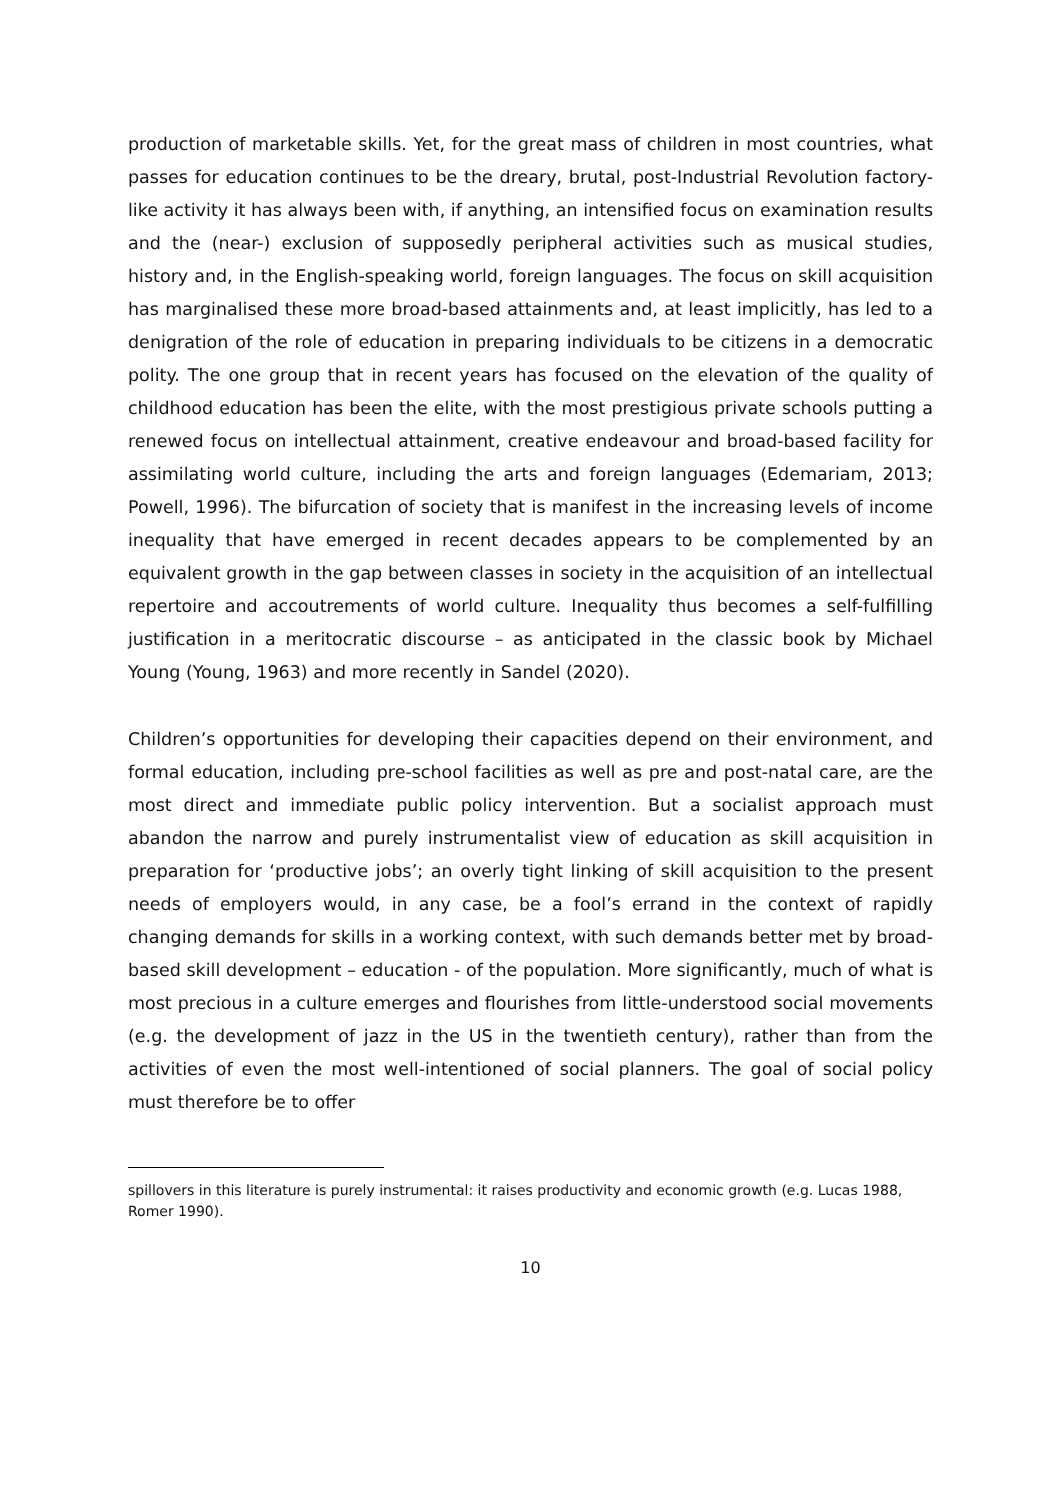production of marketable skills. Yet, for the great mass of children in most countries, what passes for education continues to be the dreary, brutal, post-Industrial Revolution factory-like activity it has always been with, if anything, an intensified focus on examination results and the (near-) exclusion of supposedly peripheral activities such as musical studies, history and, in the English-speaking world, foreign languages. The focus on skill acquisition has marginalised these more broad-based attainments and, at least implicitly, has led to a denigration of the role of education in preparing individuals to be citizens in a democratic polity. The one group that in recent years has focused on the elevation of the quality of childhood education has been the elite, with the most prestigious private schools putting a renewed focus on intellectual attainment, creative endeavour and broad-based facility for assimilating world culture, including the arts and foreign languages (Edemariam, 2013; Powell, 1996). The bifurcation of society that is manifest in the increasing levels of income inequality that have emerged in recent decades appears to be complemented by an equivalent growth in the gap between classes in society in the acquisition of an intellectual repertoire and accoutrements of world culture. Inequality thus becomes a self-fulfilling justification in a meritocratic discourse – as anticipated in the classic book by Michael Young (Young, 1963) and more recently in Sandel (2020).
Children’s opportunities for developing their capacities depend on their environment, and formal education, including pre-school facilities as well as pre and post-natal care, are the most direct and immediate public policy intervention. But a socialist approach must abandon the narrow and purely instrumentalist view of education as skill acquisition in preparation for ‘productive jobs’; an overly tight linking of skill acquisition to the present needs of employers would, in any case, be a fool’s errand in the context of rapidly changing demands for skills in a working context, with such demands better met by broad-based skill development – education - of the population. More significantly, much of what is most precious in a culture emerges and flourishes from little-understood social movements (e.g. the development of jazz in the US in the twentieth century), rather than from the activities of even the most well-intentioned of social planners. The goal of social policy must therefore be to offer
spillovers in this literature is purely instrumental: it raises productivity and economic growth (e.g. Lucas 1988, Romer 1990).
10